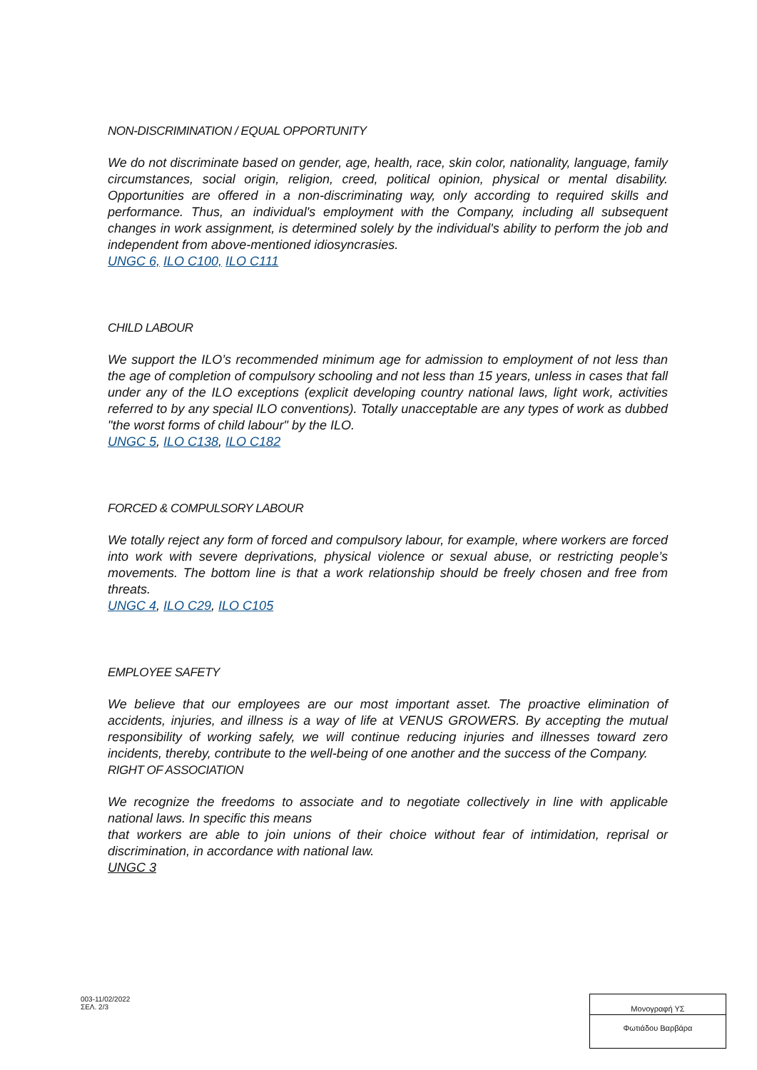NON-DISCRIMINATION / EQUAL OPPORTUNITY
We do not discriminate based on gender, age, health, race, skin color, nationality, language, family circumstances, social origin, religion, creed, political opinion, physical or mental disability. Opportunities are offered in a non-discriminating way, only according to required skills and performance. Thus, an individual's employment with the Company, including all subsequent changes in work assignment, is determined solely by the individual's ability to perform the job and independent from above-mentioned idiosyncrasies.
UNGC 6, ILO C100, ILO C111
CHILD LABOUR
We support the ILO’s recommended minimum age for admission to employment of not less than the age of completion of compulsory schooling and not less than 15 years, unless in cases that fall under any of the ILO exceptions (explicit developing country national laws, light work, activities referred to by any special ILO conventions). Totally unacceptable are any types of work as dubbed "the worst forms of child labour" by the ILO.
UNGC 5, ILO C138, ILO C182
FORCED & COMPULSORY LABOUR
We totally reject any form of forced and compulsory labour, for example, where workers are forced into work with severe deprivations, physical violence or sexual abuse, or restricting people’s movements. The bottom line is that a work relationship should be freely chosen and free from threats.
UNGC 4, ILO C29, ILO C105
EMPLOYEE SAFETY
We believe that our employees are our most important asset. The proactive elimination of accidents, injuries, and illness is a way of life at VENUS GROWERS. By accepting the mutual responsibility of working safely, we will continue reducing injuries and illnesses toward zero incidents, thereby, contribute to the well-being of one another and the success of the Company.
RIGHT OF ASSOCIATION
We recognize the freedoms to associate and to negotiate collectively in line with applicable national laws. In specific this means
that workers are able to join unions of their choice without fear of intimidation, reprisal or discrimination, in accordance with national law.
UNGC 3
003-11/02/2022
ΣΕΛ. 2/3
Μονογραφή ΥΣ
Φωτιάδου Βαρβάρα